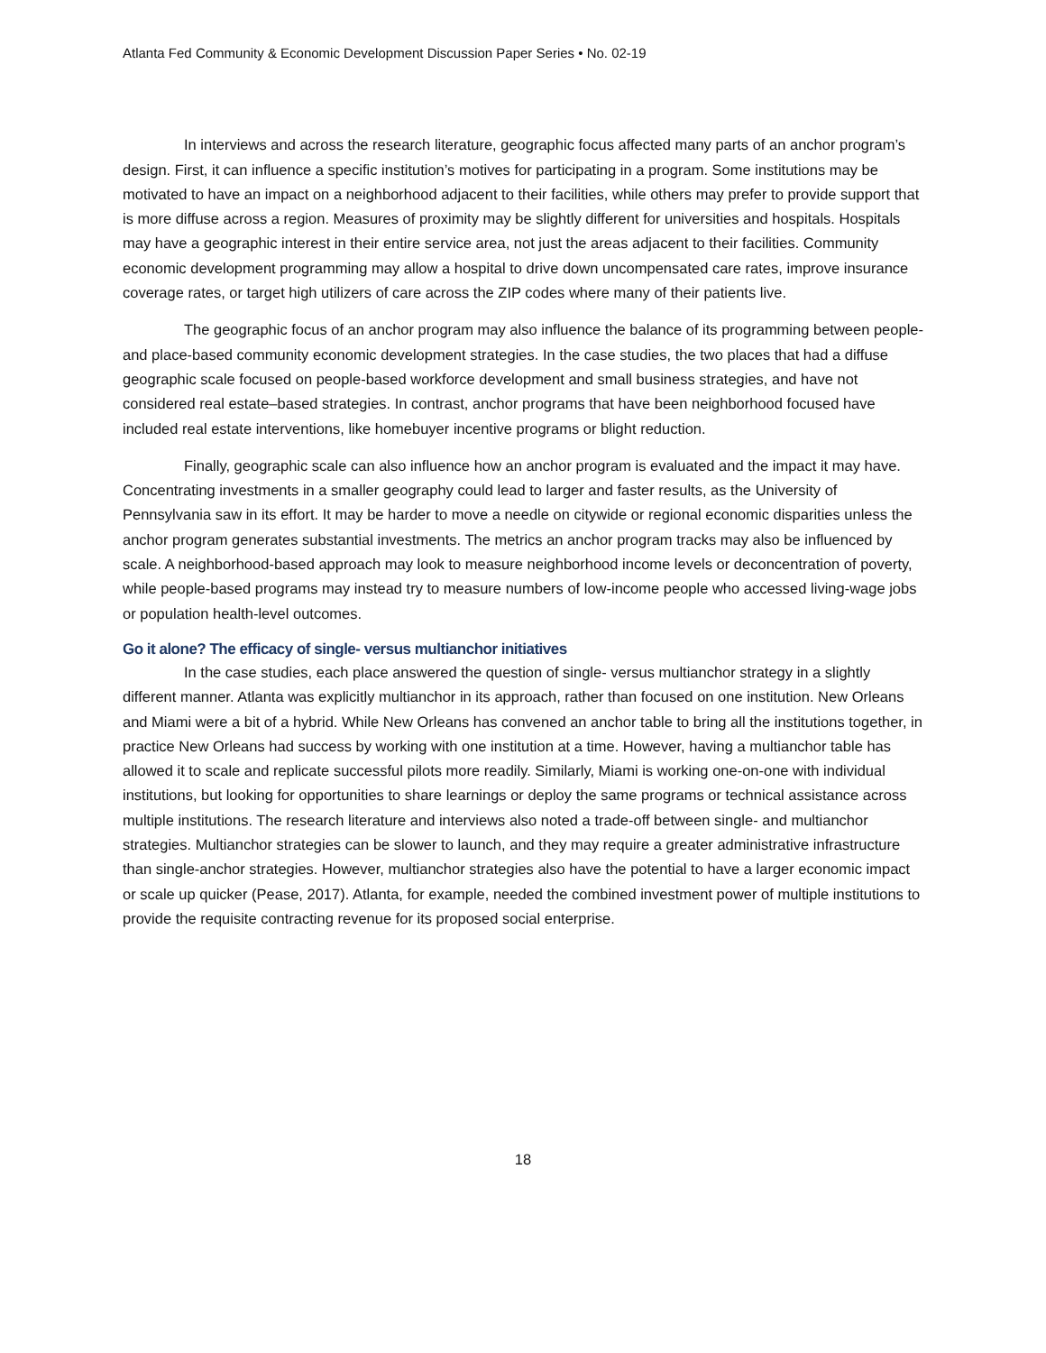Atlanta Fed Community & Economic Development Discussion Paper Series • No. 02-19
In interviews and across the research literature, geographic focus affected many parts of an anchor program’s design. First, it can influence a specific institution’s motives for participating in a program. Some institutions may be motivated to have an impact on a neighborhood adjacent to their facilities, while others may prefer to provide support that is more diffuse across a region. Measures of proximity may be slightly different for universities and hospitals. Hospitals may have a geographic interest in their entire service area, not just the areas adjacent to their facilities. Community economic development programming may allow a hospital to drive down uncompensated care rates, improve insurance coverage rates, or target high utilizers of care across the ZIP codes where many of their patients live.
The geographic focus of an anchor program may also influence the balance of its programming between people- and place-based community economic development strategies. In the case studies, the two places that had a diffuse geographic scale focused on people-based workforce development and small business strategies, and have not considered real estate–based strategies. In contrast, anchor programs that have been neighborhood focused have included real estate interventions, like homebuyer incentive programs or blight reduction.
Finally, geographic scale can also influence how an anchor program is evaluated and the impact it may have. Concentrating investments in a smaller geography could lead to larger and faster results, as the University of Pennsylvania saw in its effort. It may be harder to move a needle on citywide or regional economic disparities unless the anchor program generates substantial investments. The metrics an anchor program tracks may also be influenced by scale. A neighborhood-based approach may look to measure neighborhood income levels or deconcentration of poverty, while people-based programs may instead try to measure numbers of low-income people who accessed living-wage jobs or population health-level outcomes.
Go it alone? The efficacy of single- versus multianchor initiatives
In the case studies, each place answered the question of single- versus multianchor strategy in a slightly different manner. Atlanta was explicitly multianchor in its approach, rather than focused on one institution. New Orleans and Miami were a bit of a hybrid. While New Orleans has convened an anchor table to bring all the institutions together, in practice New Orleans had success by working with one institution at a time. However, having a multianchor table has allowed it to scale and replicate successful pilots more readily. Similarly, Miami is working one-on-one with individual institutions, but looking for opportunities to share learnings or deploy the same programs or technical assistance across multiple institutions. The research literature and interviews also noted a trade-off between single- and multianchor strategies. Multianchor strategies can be slower to launch, and they may require a greater administrative infrastructure than single-anchor strategies. However, multianchor strategies also have the potential to have a larger economic impact or scale up quicker (Pease, 2017). Atlanta, for example, needed the combined investment power of multiple institutions to provide the requisite contracting revenue for its proposed social enterprise.
18